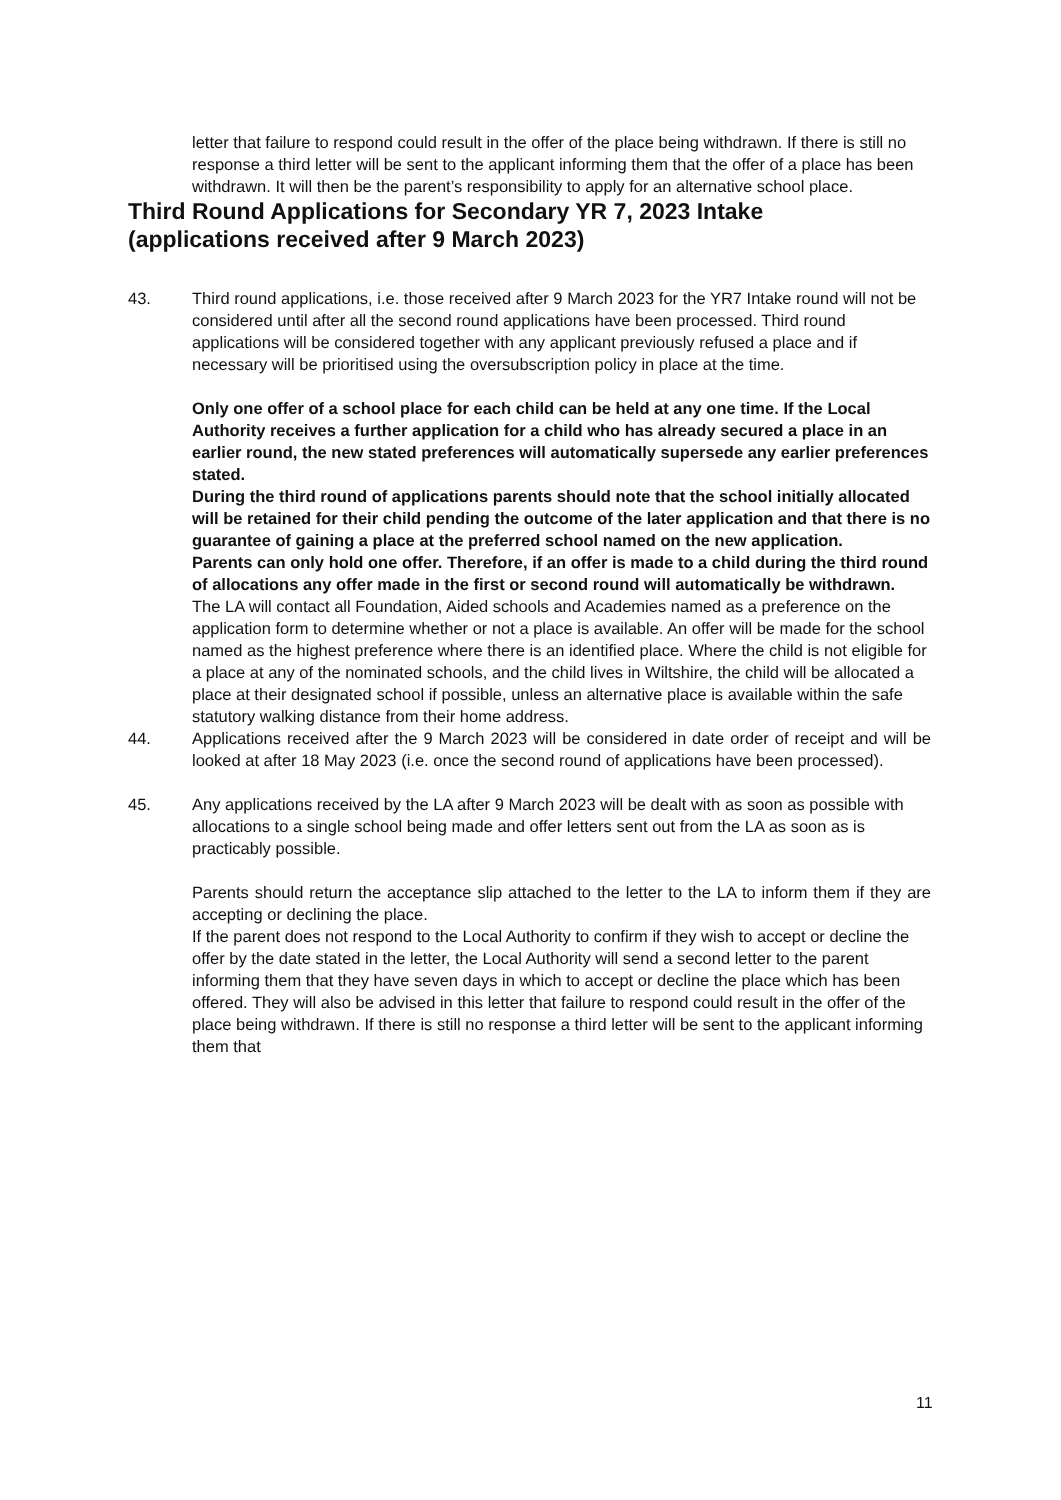letter that failure to respond could result in the offer of the place being withdrawn. If there is still no response a third letter will be sent to the applicant informing them that the offer of a place has been withdrawn. It will then be the parent’s responsibility to apply for an alternative school place.
Third Round Applications for Secondary YR 7, 2023 Intake
(applications received after 9 March 2023)
43. Third round applications, i.e. those received after 9 March 2023 for the YR7 Intake round will not be considered until after all the second round applications have been processed. Third round applications will be considered together with any applicant previously refused a place and if necessary will be prioritised using the oversubscription policy in place at the time.
Only one offer of a school place for each child can be held at any one time. If the Local Authority receives a further application for a child who has already secured a place in an earlier round, the new stated preferences will automatically supersede any earlier preferences stated.
During the third round of applications parents should note that the school initially allocated will be retained for their child pending the outcome of the later application and that there is no guarantee of gaining a place at the preferred school named on the new application.
Parents can only hold one offer. Therefore, if an offer is made to a child during the third round of allocations any offer made in the first or second round will automatically be withdrawn.
The LA will contact all Foundation, Aided schools and Academies named as a preference on the application form to determine whether or not a place is available. An offer will be made for the school named as the highest preference where there is an identified place. Where the child is not eligible for a place at any of the nominated schools, and the child lives in Wiltshire, the child will be allocated a place at their designated school if possible, unless an alternative place is available within the safe statutory walking distance from their home address.
44. Applications received after the 9 March 2023 will be considered in date order of receipt and will be looked at after 18 May 2023 (i.e. once the second round of applications have been processed).
45. Any applications received by the LA after 9 March 2023 will be dealt with as soon as possible with allocations to a single school being made and offer letters sent out from the LA as soon as is practicably possible.
Parents should return the acceptance slip attached to the letter to the LA to inform them if they are accepting or declining the place.
If the parent does not respond to the Local Authority to confirm if they wish to accept or decline the offer by the date stated in the letter, the Local Authority will send a second letter to the parent informing them that they have seven days in which to accept or decline the place which has been offered. They will also be advised in this letter that failure to respond could result in the offer of the place being withdrawn. If there is still no response a third letter will be sent to the applicant informing them that
11